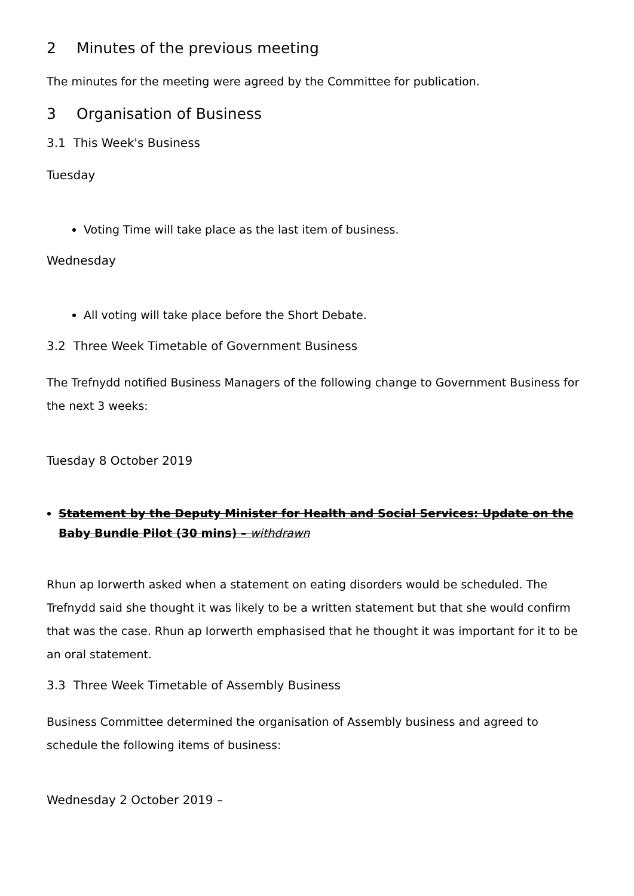2 Minutes of the previous meeting
The minutes for the meeting were agreed by the Committee for publication.
3 Organisation of Business
3.1 This Week's Business
Tuesday
Voting Time will take place as the last item of business.
Wednesday
All voting will take place before the Short Debate.
3.2 Three Week Timetable of Government Business
The Trefnydd notified Business Managers of the following change to Government Business for the next 3 weeks:
Tuesday 8 October 2019
Statement by the Deputy Minister for Health and Social Services: Update on the Baby Bundle Pilot (30 mins) – withdrawn
Rhun ap Iorwerth asked when a statement on eating disorders would be scheduled. The Trefnydd said she thought it was likely to be a written statement but that she would confirm that was the case. Rhun ap Iorwerth emphasised that he thought it was important for it to be an oral statement.
3.3 Three Week Timetable of Assembly Business
Business Committee determined the organisation of Assembly business and agreed to schedule the following items of business:
Wednesday 2 October 2019 –